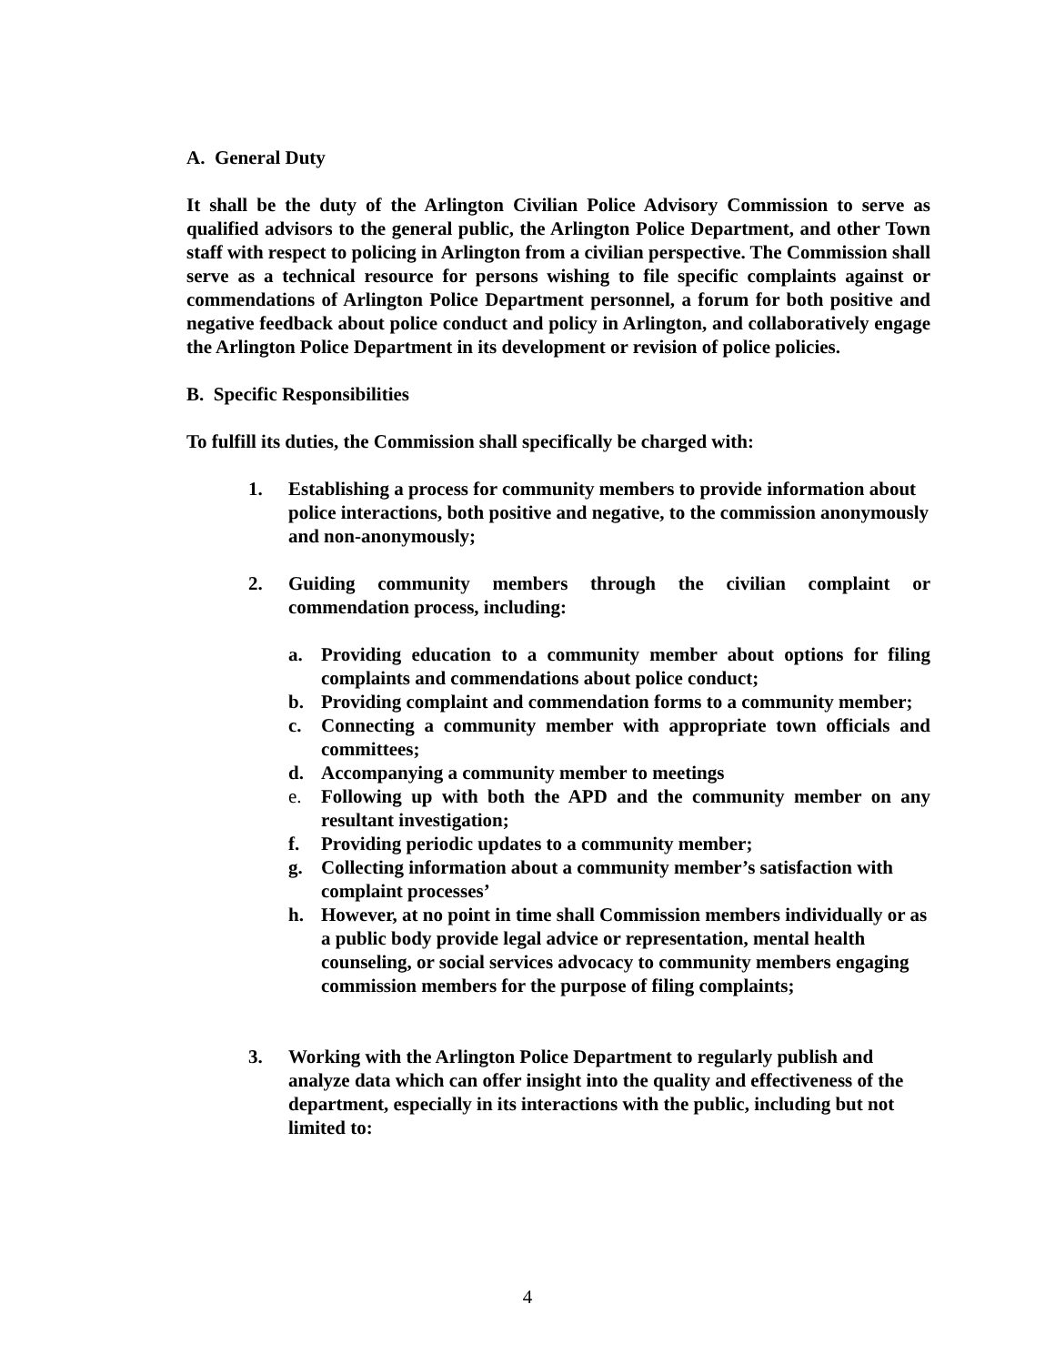A. General Duty
It shall be the duty of the Arlington Civilian Police Advisory Commission to serve as qualified advisors to the general public, the Arlington Police Department, and other Town staff with respect to policing in Arlington from a civilian perspective. The Commission shall serve as a technical resource for persons wishing to file specific complaints against or commendations of Arlington Police Department personnel, a forum for both positive and negative feedback about police conduct and policy in Arlington, and collaboratively engage the Arlington Police Department in its development or revision of police policies.
B. Specific Responsibilities
To fulfill its duties, the Commission shall specifically be charged with:
1. Establishing a process for community members to provide information about police interactions, both positive and negative, to the commission anonymously and non-anonymously;
2. Guiding community members through the civilian complaint or commendation process, including:
a. Providing education to a community member about options for filing complaints and commendations about police conduct;
b. Providing complaint and commendation forms to a community member;
c. Connecting a community member with appropriate town officials and committees;
d. Accompanying a community member to meetings
e. Following up with both the APD and the community member on any resultant investigation;
f. Providing periodic updates to a community member;
g. Collecting information about a community member’s satisfaction with complaint processes’
h. However, at no point in time shall Commission members individually or as a public body provide legal advice or representation, mental health counseling, or social services advocacy to community members engaging commission members for the purpose of filing complaints;
3. Working with the Arlington Police Department to regularly publish and analyze data which can offer insight into the quality and effectiveness of the department, especially in its interactions with the public, including but not limited to:
4